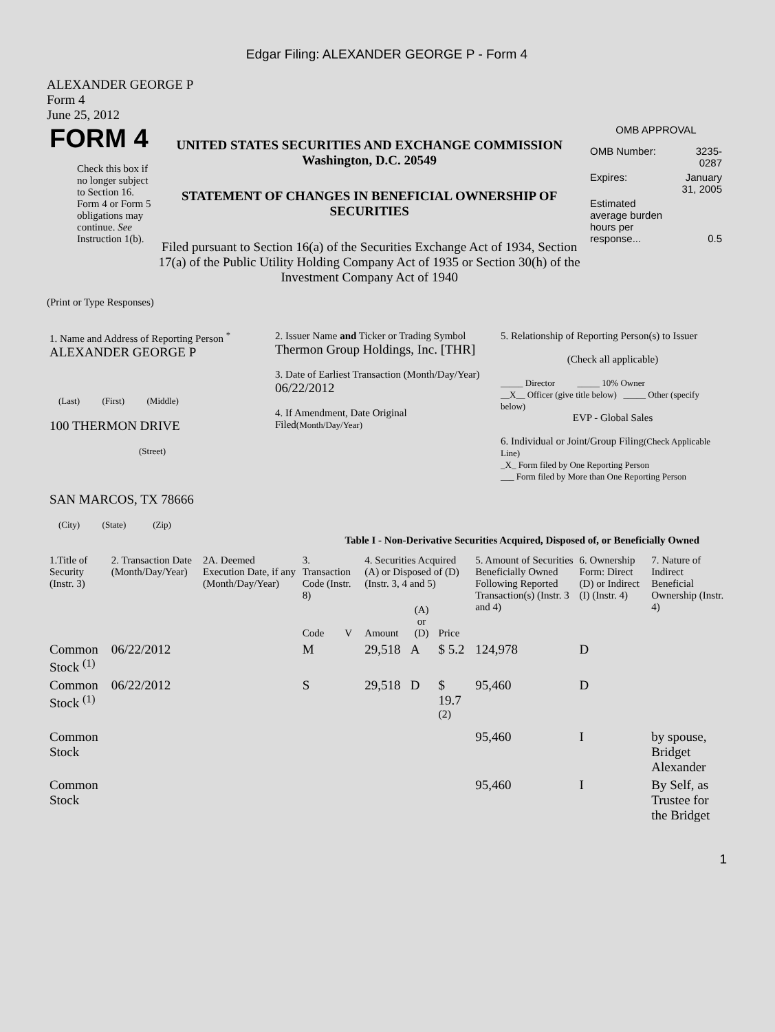Edgar Filing: ALEXANDER GEORGE P - Form 4
ALEXANDER GEORGE P
Form 4
June 25, 2012
| FORM 4 Check this box if no longer subject to Section 16. Form 4 or Form 5 obligations may continue. See Instruction 1(b). | UNITED STATES SECURITIES AND EXCHANGE COMMISSION Washington, D.C. 20549 STATEMENT OF CHANGES IN BENEFICIAL OWNERSHIP OF SECURITIES Filed pursuant to Section 16(a) of the Securities Exchange Act of 1934, Section 17(a) of the Public Utility Holding Company Act of 1935 or Section 30(h) of the Investment Company Act of 1940 | OMB APPROVAL / OMB Number: / 3235-0287 / / Expires: / January 31, 2005 / / Estimated average burden hours per response... / 0.5 / |
(Print or Type Responses)
| 1. Name and Address of Reporting Person <sup>*</sup> ALEXANDER GEORGE P (Last) (First) (Middle) 100 THERMON DRIVE (Street) SAN MARCOS, TX 78666 (City) (State) (Zip) | 2. Issuer Name and Ticker or Trading Symbol Thermon Group Holdings, Inc. [THR] 3. Date of Earliest Transaction (Month/Day/Year) 06/22/2012 4. If Amendment, Date Original Filed (Month/Day/Year) | 5. Relationship of Reporting Person(s) to Issuer (Check all applicable) _____ Director _____ 10% Owner __X__ Officer (give title below) _____ Other (specify below) EVP - Global Sales 6. Individual or Joint/Group Filing (Check Applicable Line) _X_ Form filed by One Reporting Person ___ Form filed by More than One Reporting Person |
Table I - Non-Derivative Securities Acquired, Disposed of, or Beneficially Owned
| 1.Title of Security (Instr. 3) | 2. Transaction Date (Month/Day/Year) | 2A. Deemed Execution Date, if any (Month/Day/Year) | 3. Transaction Code (Instr. 8) | | 4. Securities Acquired (A) or Disposed of (D) (Instr. 3, 4 and 5) | | | 5. Amount of Securities Beneficially Owned Following Reported Transaction(s) (Instr. 3 and 4) | 6. Ownership Form: Direct (D) or Indirect (I) (Instr. 4) | 7. Nature of Indirect Beneficial Ownership (Instr. 4) |
| --- | --- | --- | --- | --- | --- | --- | --- | --- | --- | --- |
| | | | Code | V | Amount | (A) or (D) | Price | | | |
| Common Stock <sup>(1)</sup> | 06/22/2012 | | M | | 29,518 | A | $ 5.2 | 124,978 | D | |
| Common Stock <sup>(1)</sup> | 06/22/2012 | | S | | 29,518 | D | $ 19.7 <sup>(2)</sup> | 95,460 | D | |
| Common Stock | | | | | | | | 95,460 | I | by spouse, Bridget Alexander |
| Common Stock | | | | | | | | 95,460 | I | By Self, as Trustee for the Bridget |
1